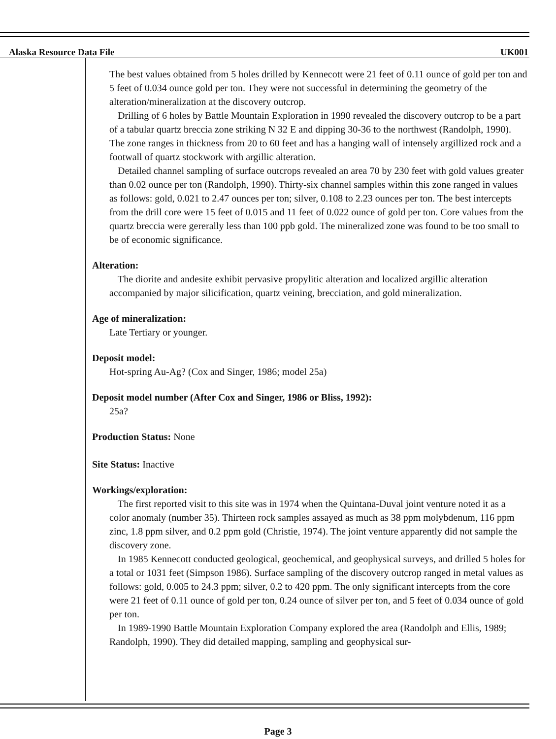Alaska Resource Data File UK001
The best values obtained from 5 holes drilled by Kennecott were 21 feet of 0.11 ounce of gold per ton and 5 feet of 0.034 ounce gold per ton. They were not successful in determining the geometry of the alteration/mineralization at the discovery outcrop.
Drilling of 6 holes by Battle Mountain Exploration in 1990 revealed the discovery outcrop to be a part of a tabular quartz breccia zone striking N 32 E and dipping 30-36 to the northwest (Randolph, 1990). The zone ranges in thickness from 20 to 60 feet and has a hanging wall of intensely argillized rock and a footwall of quartz stockwork with argillic alteration.
Detailed channel sampling of surface outcrops revealed an area 70 by 230 feet with gold values greater than 0.02 ounce per ton (Randolph, 1990). Thirty-six channel samples within this zone ranged in values as follows: gold, 0.021 to 2.47 ounces per ton; silver, 0.108 to 2.23 ounces per ton. The best intercepts from the drill core were 15 feet of 0.015 and 11 feet of 0.022 ounce of gold per ton. Core values from the quartz breccia were gererally less than 100 ppb gold. The mineralized zone was found to be too small to be of economic significance.
Alteration:
The diorite and andesite exhibit pervasive propylitic alteration and localized argillic alteration accompanied by major silicification, quartz veining, brecciation, and gold mineralization.
Age of mineralization:
Late Tertiary or younger.
Deposit model:
Hot-spring Au-Ag? (Cox and Singer, 1986; model 25a)
Deposit model number (After Cox and Singer, 1986 or Bliss, 1992):
25a?
Production Status: None
Site Status: Inactive
Workings/exploration:
The first reported visit to this site was in 1974 when the Quintana-Duval joint venture noted it as a color anomaly (number 35). Thirteen rock samples assayed as much as 38 ppm molybdenum, 116 ppm zinc, 1.8 ppm silver, and 0.2 ppm gold (Christie, 1974). The joint venture apparently did not sample the discovery zone.
In 1985 Kennecott conducted geological, geochemical, and geophysical surveys, and drilled 5 holes for a total or 1031 feet (Simpson 1986). Surface sampling of the discovery outcrop ranged in metal values as follows: gold, 0.005 to 24.3 ppm; silver, 0.2 to 420 ppm. The only significant intercepts from the core were 21 feet of 0.11 ounce of gold per ton, 0.24 ounce of silver per ton, and 5 feet of 0.034 ounce of gold per ton.
In 1989-1990 Battle Mountain Exploration Company explored the area (Randolph and Ellis, 1989; Randolph, 1990). They did detailed mapping, sampling and geophysical sur-
Page 3